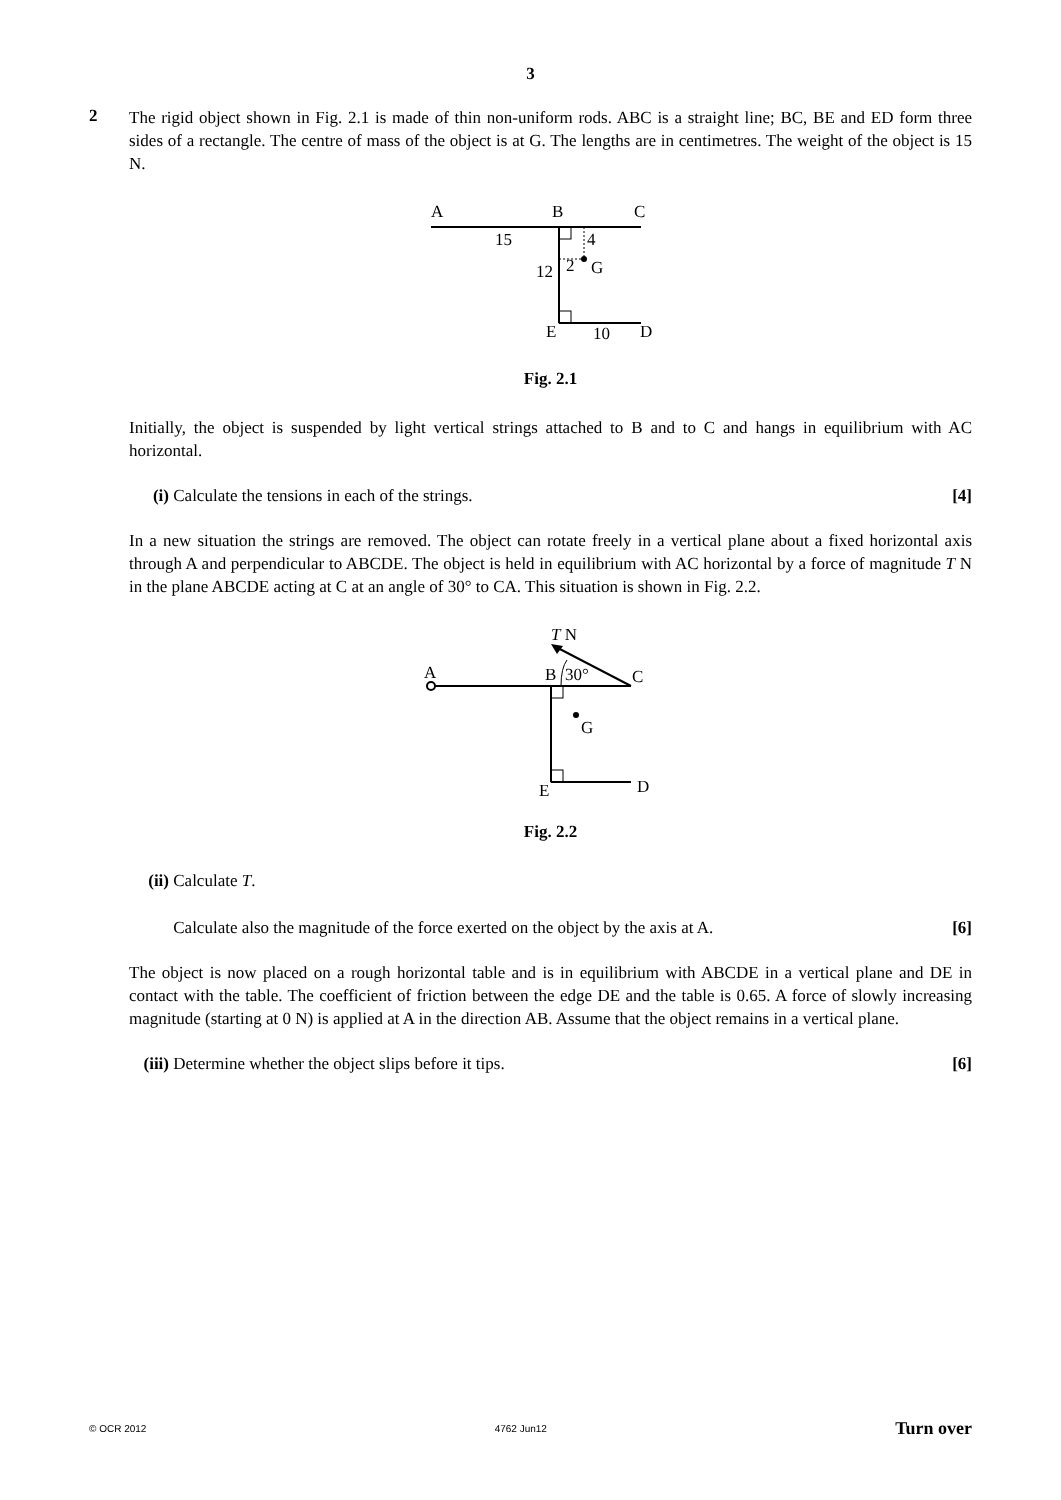3
2
The rigid object shown in Fig. 2.1 is made of thin non-uniform rods. ABC is a straight line; BC, BE and ED form three sides of a rectangle. The centre of mass of the object is at G. The lengths are in centimetres. The weight of the object is 15 N.
A
B
C
15
4
12
2
G
E
10
D
Fig. 2.1
Initially, the object is suspended by light vertical strings attached to B and to C and hangs in equilibrium with AC horizontal.
(i) Calculate the tensions in each of the strings. [4]
In a new situation the strings are removed. The object can rotate freely in a vertical plane about a fixed horizontal axis through A and perpendicular to ABCDE. The object is held in equilibrium with AC horizontal by a force of magnitude T N in the plane ABCDE acting at C at an angle of 30° to CA. This situation is shown in Fig. 2.2.
T N
A
B
30°
C
G
E
D
Fig. 2.2
(ii)
Calculate T.
Calculate also the magnitude of the force exerted on the object by the axis at A. [6]
The object is now placed on a rough horizontal table and is in equilibrium with ABCDE in a vertical plane and DE in contact with the table. The coefficient of friction between the edge DE and the table is 0.65. A force of slowly increasing magnitude (starting at 0 N) is applied at A in the direction AB. Assume that the object remains in a vertical plane.
(iii)
Determine whether the object slips before it tips. [6]
© OCR 2012 4762 Jun12 Turn over